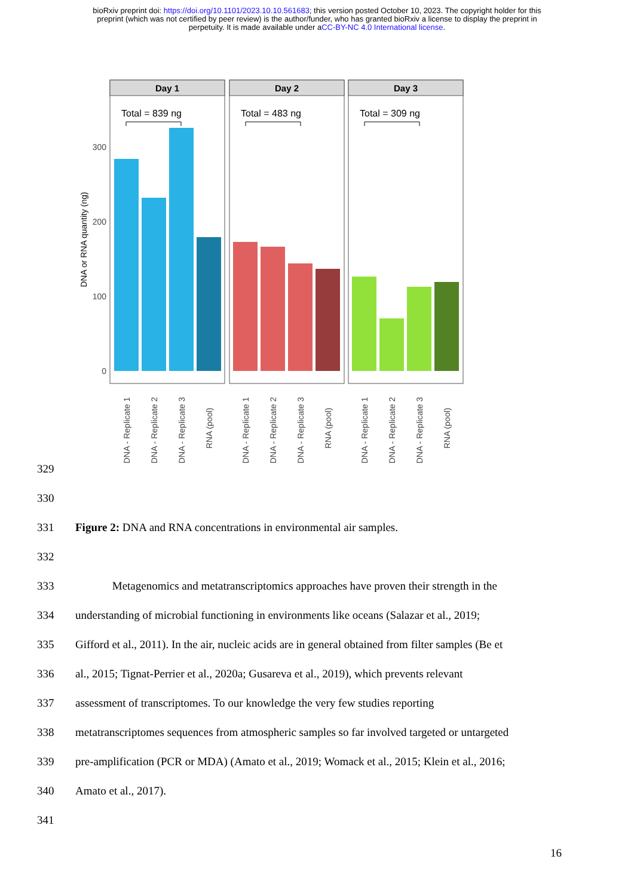bioRxiv preprint doi: https://doi.org/10.1101/2023.10.10.561683; this version posted October 10, 2023. The copyright holder for this
preprint (which was not certified by peer review) is the author/funder, who has granted bioRxiv a license to display the preprint in
perpetuity. It is made available under aCC-BY-NC 4.0 International license.
DNA or RNA quantity (ng)
300
200
100
0
Day 1
Day 2
Day 3
Total = 839 ng
Total = 483 ng
Total = 309 ng
DNA - Replicate 1
DNA - Replicate 2
DNA - Replicate 3
RNA (pool)
DNA - Replicate 1
DNA - Replicate 2
DNA - Replicate 3
RNA (pool)
DNA - Replicate 1
DNA - Replicate 2
DNA - Replicate 3
RNA (pool)
329
330
331 Figure 2: DNA and RNA concentrations in environmental air samples.
332
333 Metagenomics and metatranscriptomics approaches have proven their strength in the
334 understanding of microbial functioning in environments like oceans (Salazar et al., 2019;
335 Gifford et al., 2011). In the air, nucleic acids are in general obtained from filter samples (Be et
336 al., 2015; Tignat-Perrier et al., 2020a; Gusareva et al., 2019), which prevents relevant
337 assessment of transcriptomes. To our knowledge the very few studies reporting
338 metatranscriptomes sequences from atmospheric samples so far involved targeted or untargeted
339 pre-amplification (PCR or MDA) (Amato et al., 2019; Womack et al., 2015; Klein et al., 2016;
340 Amato et al., 2017).
341
16